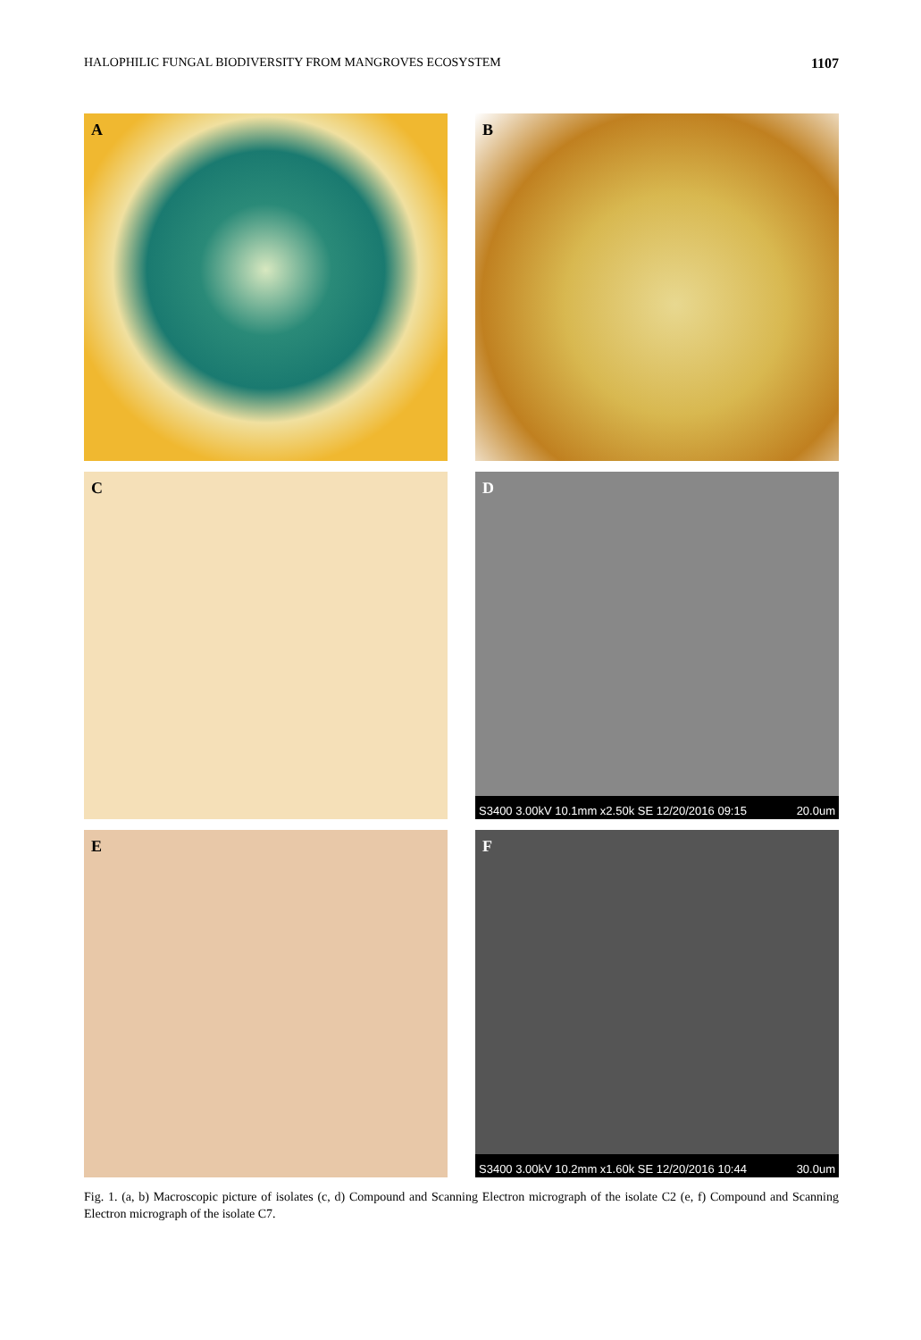HALOPHILIC FUNGAL BIODIVERSITY FROM MANGROVES ECOSYSTEM 1107
A
B
C
D
S3400 3.00kV 10.1mm x2.50k SE 12/20/2016 09:15
20.0um
E
F
S3400 3.00kV 10.2mm x1.60k SE 12/20/2016 10:44
30.0um
Fig. 1. (a, b) Macroscopic picture of isolates (c, d) Compound and Scanning Electron micrograph of the isolate C2 (e, f) Compound and Scanning Electron micrograph of the isolate C7.